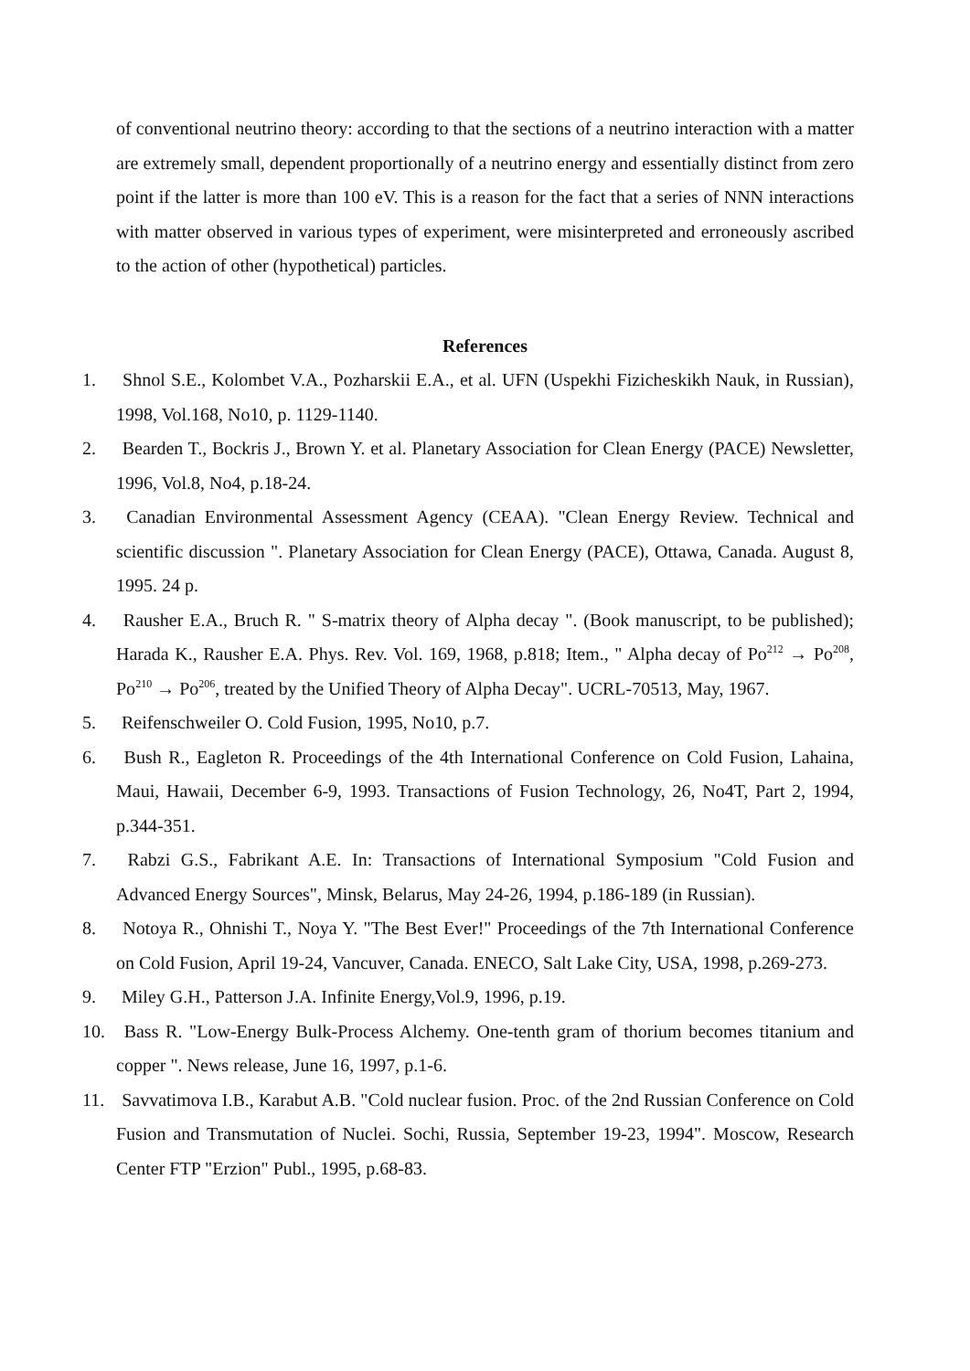of conventional neutrino theory: according to that the sections of a neutrino interaction with a matter are extremely small, dependent proportionally of a neutrino energy and essentially distinct from zero point if the latter is more than 100 eV. This is a reason for the fact that a series of NNN interactions with matter observed in various types of experiment, were misinterpreted and erroneously ascribed to the action of other (hypothetical) particles.
References
1. Shnol S.E., Kolombet V.A., Pozharskii E.A., et al. UFN (Uspekhi Fizicheskikh Nauk, in Russian), 1998, Vol.168, No10, p. 1129-1140.
2. Bearden T., Bockris J., Brown Y. et al. Planetary Association for Clean Energy (PACE) Newsletter, 1996, Vol.8, No4, p.18-24.
3. Canadian Environmental Assessment Agency (CEAA). "Clean Energy Review. Technical and scientific discussion ". Planetary Association for Clean Energy (PACE), Ottawa, Canada. August 8, 1995. 24 p.
4. Rausher E.A., Bruch R. " S-matrix theory of Alpha decay ". (Book manuscript, to be published); Harada K., Rausher E.A. Phys. Rev. Vol. 169, 1968, p.818; Item., " Alpha decay of Po<sup>212</sup> → Po<sup>208</sup>, Po<sup>210</sup> → Po<sup>206</sup>, treated by the Unified Theory of Alpha Decay". UCRL-70513, May, 1967.
5. Reifenschweiler O. Cold Fusion, 1995, No10, p.7.
6. Bush R., Eagleton R. Proceedings of the 4th International Conference on Cold Fusion, Lahaina, Maui, Hawaii, December 6-9, 1993. Transactions of Fusion Technology, 26, No4T, Part 2, 1994, p.344-351.
7. Rabzi G.S., Fabrikant A.E. In: Transactions of International Symposium "Cold Fusion and Advanced Energy Sources", Minsk, Belarus, May 24-26, 1994, p.186-189 (in Russian).
8. Notoya R., Ohnishi T., Noya Y. "The Best Ever!" Proceedings of the 7th International Conference on Cold Fusion, April 19-24, Vancuver, Canada. ENECO, Salt Lake City, USA, 1998, p.269-273.
9. Miley G.H., Patterson J.A. Infinite Energy,Vol.9, 1996, p.19.
10. Bass R. "Low-Energy Bulk-Process Alchemy. One-tenth gram of thorium becomes titanium and copper ". News release, June 16, 1997, p.1-6.
11. Savvatimova I.B., Karabut A.B. "Cold nuclear fusion. Proc. of the 2nd Russian Conference on Cold Fusion and Transmutation of Nuclei. Sochi, Russia, September 19-23, 1994". Moscow, Research Center FTP "Erzion" Publ., 1995, p.68-83.